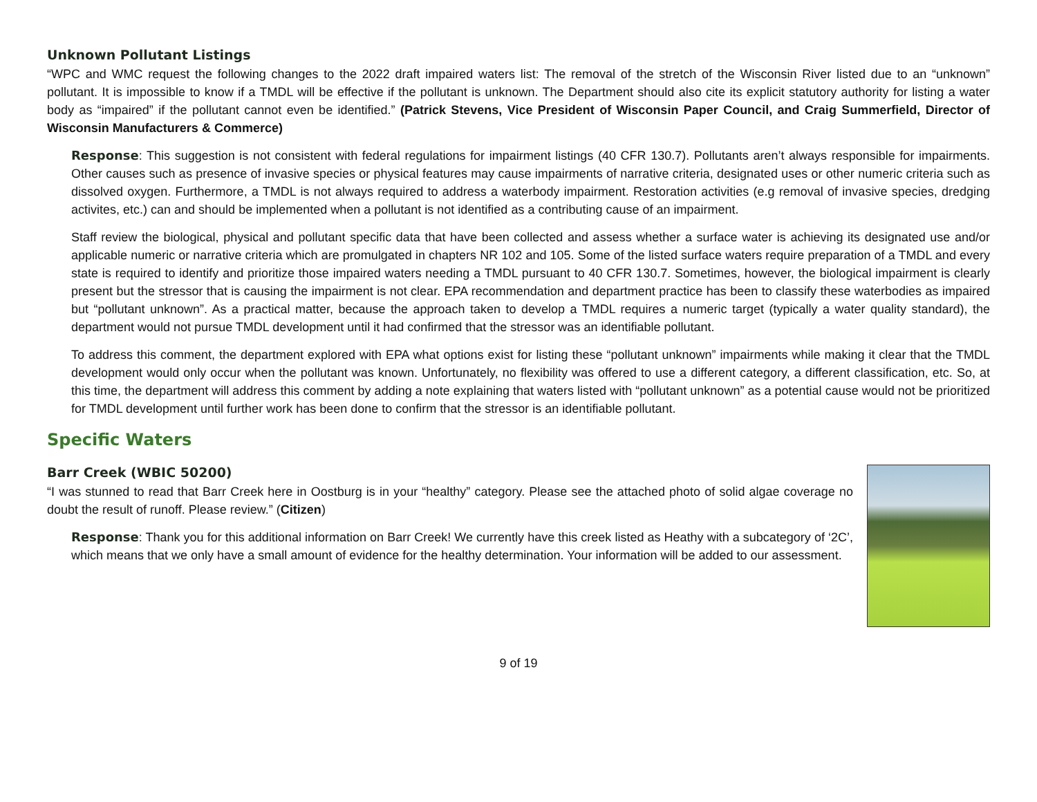Unknown Pollutant Listings
“WPC and WMC request the following changes to the 2022 draft impaired waters list: The removal of the stretch of the Wisconsin River listed due to an “unknown” pollutant. It is impossible to know if a TMDL will be effective if the pollutant is unknown. The Department should also cite its explicit statutory authority for listing a water body as “impaired” if the pollutant cannot even be identified.” (Patrick Stevens, Vice President of Wisconsin Paper Council, and Craig Summerfield, Director of Wisconsin Manufacturers & Commerce)
Response: This suggestion is not consistent with federal regulations for impairment listings (40 CFR 130.7). Pollutants aren’t always responsible for impairments. Other causes such as presence of invasive species or physical features may cause impairments of narrative criteria, designated uses or other numeric criteria such as dissolved oxygen. Furthermore, a TMDL is not always required to address a waterbody impairment. Restoration activities (e.g removal of invasive species, dredging activites, etc.) can and should be implemented when a pollutant is not identified as a contributing cause of an impairment.
Staff review the biological, physical and pollutant specific data that have been collected and assess whether a surface water is achieving its designated use and/or applicable numeric or narrative criteria which are promulgated in chapters NR 102 and 105. Some of the listed surface waters require preparation of a TMDL and every state is required to identify and prioritize those impaired waters needing a TMDL pursuant to 40 CFR 130.7. Sometimes, however, the biological impairment is clearly present but the stressor that is causing the impairment is not clear. EPA recommendation and department practice has been to classify these waterbodies as impaired but “pollutant unknown”. As a practical matter, because the approach taken to develop a TMDL requires a numeric target (typically a water quality standard), the department would not pursue TMDL development until it had confirmed that the stressor was an identifiable pollutant.
To address this comment, the department explored with EPA what options exist for listing these “pollutant unknown” impairments while making it clear that the TMDL development would only occur when the pollutant was known. Unfortunately, no flexibility was offered to use a different category, a different classification, etc. So, at this time, the department will address this comment by adding a note explaining that waters listed with “pollutant unknown” as a potential cause would not be prioritized for TMDL development until further work has been done to confirm that the stressor is an identifiable pollutant.
Specific Waters
Barr Creek (WBIC 50200)
“I was stunned to read that Barr Creek here in Oostburg is in your “healthy” category. Please see the attached photo of solid algae coverage no doubt the result of runoff. Please review.” (Citizen)
Response: Thank you for this additional information on Barr Creek! We currently have this creek listed as Heathy with a subcategory of ‘2C’, which means that we only have a small amount of evidence for the healthy determination. Your information will be added to our assessment.
9 of 19